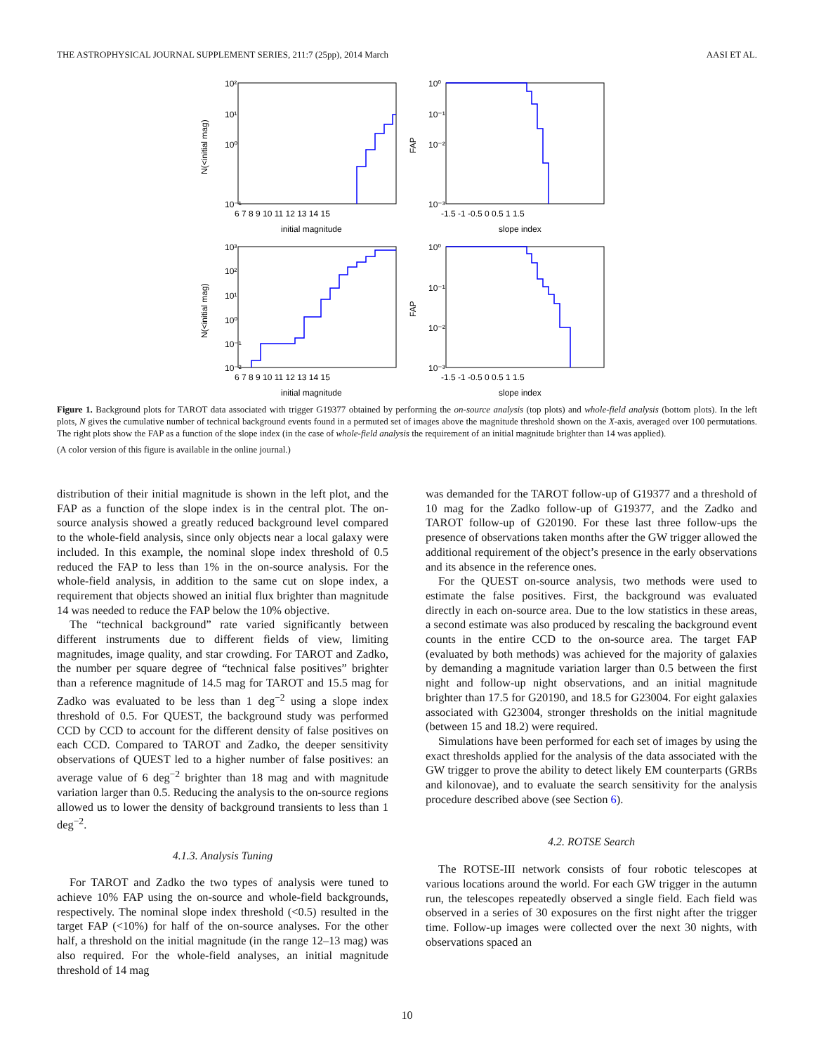THE ASTROPHYSICAL JOURNAL SUPPLEMENT SERIES, 211:7 (25pp), 2014 March AASI ET AL.
10²
10⁰
10⁻¹
10¹
10⁰
10⁻¹
10⁻²
10⁻³
6 7 8 9 10 11 12 13 14 15
initial magnitude
-1.5 -1 -0.5 0 0.5 1 1.5
slope index
10³
10²
10¹
10⁰
10⁻¹
10⁻²
10⁰
10⁻¹
10⁻²
10⁻³
6 7 8 9 10 11 12 13 14 15
initial magnitude
-1.5 -1 -0.5 0 0.5 1 1.5
slope index
N(<initial mag)
FAP
N(<initial mag)
FAP
Figure 1. Background plots for TAROT data associated with trigger G19377 obtained by performing the on-source analysis (top plots) and whole-field analysis (bottom plots). In the left plots, N gives the cumulative number of technical background events found in a permuted set of images above the magnitude threshold shown on the X-axis, averaged over 100 permutations. The right plots show the FAP as a function of the slope index (in the case of whole-field analysis the requirement of an initial magnitude brighter than 14 was applied).
(A color version of this figure is available in the online journal.)
distribution of their initial magnitude is shown in the left plot, and the FAP as a function of the slope index is in the central plot. The on-source analysis showed a greatly reduced background level compared to the whole-field analysis, since only objects near a local galaxy were included. In this example, the nominal slope index threshold of 0.5 reduced the FAP to less than 1% in the on-source analysis. For the whole-field analysis, in addition to the same cut on slope index, a requirement that objects showed an initial flux brighter than magnitude 14 was needed to reduce the FAP below the 10% objective.
The “technical background” rate varied significantly between different instruments due to different fields of view, limiting magnitudes, image quality, and star crowding. For TAROT and Zadko, the number per square degree of “technical false positives” brighter than a reference magnitude of 14.5 mag for TAROT and 15.5 mag for Zadko was evaluated to be less than 1 deg<sup>−2</sup> using a slope index threshold of 0.5. For QUEST, the background study was performed CCD by CCD to account for the different density of false positives on each CCD. Compared to TAROT and Zadko, the deeper sensitivity observations of QUEST led to a higher number of false positives: an average value of 6 deg<sup>−2</sup> brighter than 18 mag and with magnitude variation larger than 0.5. Reducing the analysis to the on-source regions allowed us to lower the density of background transients to less than 1 deg<sup>−2</sup>.
4.1.3. Analysis Tuning
For TAROT and Zadko the two types of analysis were tuned to achieve 10% FAP using the on-source and whole-field backgrounds, respectively. The nominal slope index threshold (<0.5) resulted in the target FAP (<10%) for half of the on-source analyses. For the other half, a threshold on the initial magnitude (in the range 12–13 mag) was also required. For the whole-field analyses, an initial magnitude threshold of 14 mag
was demanded for the TAROT follow-up of G19377 and a threshold of 10 mag for the Zadko follow-up of G19377, and the Zadko and TAROT follow-up of G20190. For these last three follow-ups the presence of observations taken months after the GW trigger allowed the additional requirement of the object’s presence in the early observations and its absence in the reference ones.
For the QUEST on-source analysis, two methods were used to estimate the false positives. First, the background was evaluated directly in each on-source area. Due to the low statistics in these areas, a second estimate was also produced by rescaling the background event counts in the entire CCD to the on-source area. The target FAP (evaluated by both methods) was achieved for the majority of galaxies by demanding a magnitude variation larger than 0.5 between the first night and follow-up night observations, and an initial magnitude brighter than 17.5 for G20190, and 18.5 for G23004. For eight galaxies associated with G23004, stronger thresholds on the initial magnitude (between 15 and 18.2) were required.
Simulations have been performed for each set of images by using the exact thresholds applied for the analysis of the data associated with the GW trigger to prove the ability to detect likely EM counterparts (GRBs and kilonovae), and to evaluate the search sensitivity for the analysis procedure described above (see Section 6).
4.2. ROTSE Search
The ROTSE-III network consists of four robotic telescopes at various locations around the world. For each GW trigger in the autumn run, the telescopes repeatedly observed a single field. Each field was observed in a series of 30 exposures on the first night after the trigger time. Follow-up images were collected over the next 30 nights, with observations spaced an
10